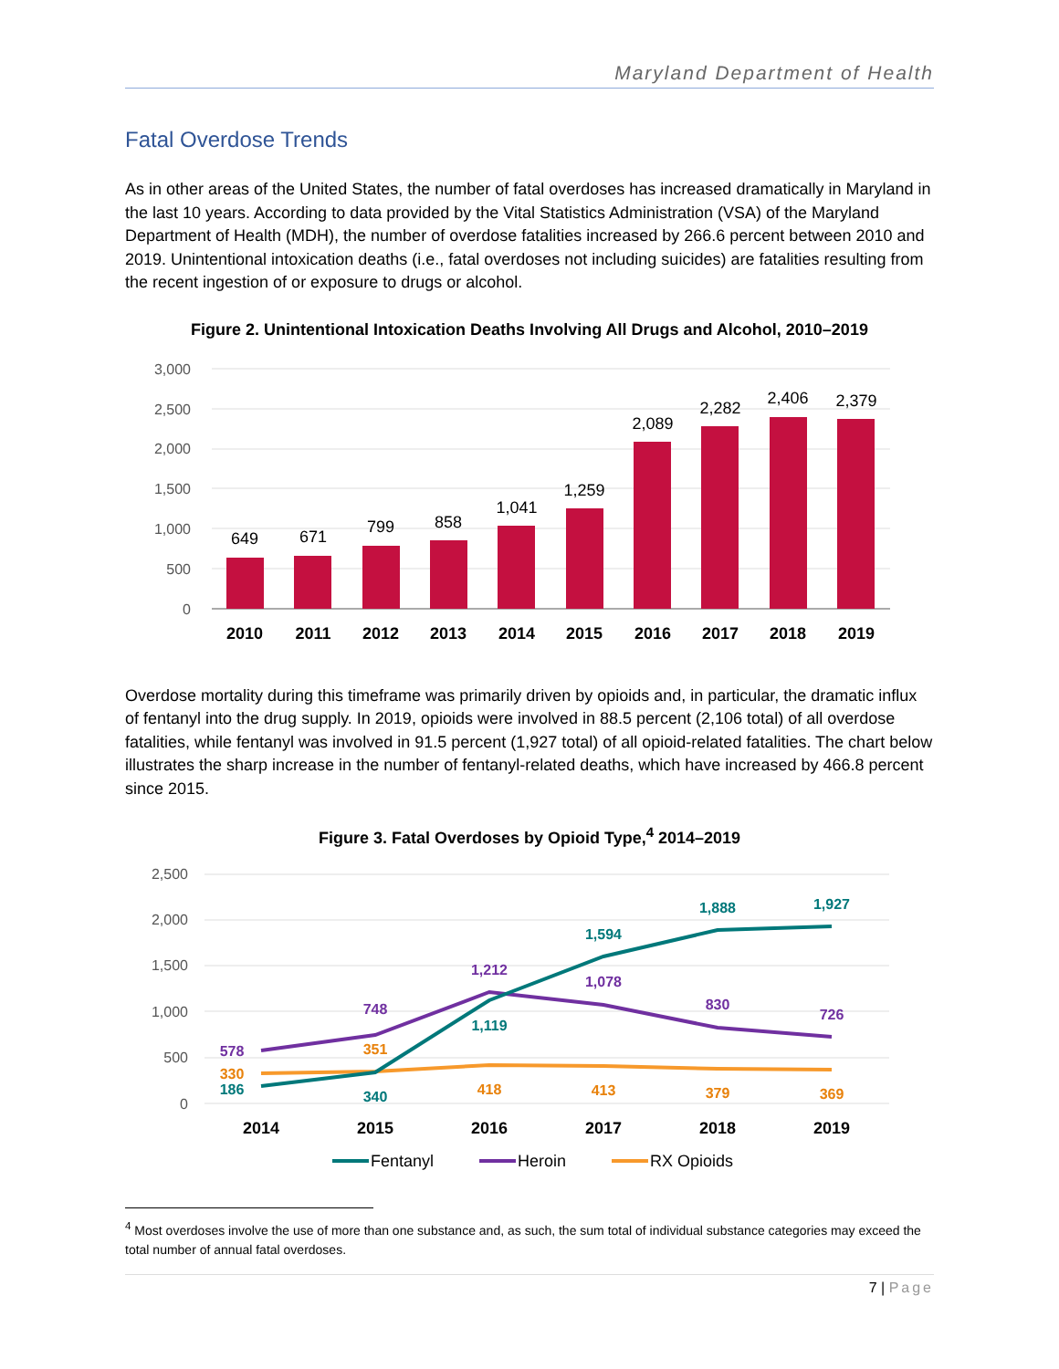Maryland Department of Health
Fatal Overdose Trends
As in other areas of the United States, the number of fatal overdoses has increased dramatically in Maryland in the last 10 years. According to data provided by the Vital Statistics Administration (VSA) of the Maryland Department of Health (MDH), the number of overdose fatalities increased by 266.6 percent between 2010 and 2019. Unintentional intoxication deaths (i.e., fatal overdoses not including suicides) are fatalities resulting from the recent ingestion of or exposure to drugs or alcohol.
Figure 2. Unintentional Intoxication Deaths Involving All Drugs and Alcohol, 2010–2019
3,000
2,500
2,000
1,500
1,000
500
0
649
671
799
858
1,041
1,259
2,089
2,282
2,406
2,379
2010
2011
2012
2013
2014
2015
2016
2017
2018
2019
Overdose mortality during this timeframe was primarily driven by opioids and, in particular, the dramatic influx of fentanyl into the drug supply. In 2019, opioids were involved in 88.5 percent (2,106 total) of all overdose fatalities, while fentanyl was involved in 91.5 percent (1,927 total) of all opioid-related fatalities. The chart below illustrates the sharp increase in the number of fentanyl-related deaths, which have increased by 466.8 percent since 2015.
Figure 3. Fatal Overdoses by Opioid Type,<sup>4</sup> 2014–2019
2,500
2,000
1,500
1,000
500
0
578
330
186
748
351
340
1,212
1,119
418
1,594
1,078
413
1,888
830
379
1,927
726
369
2014
2015
2016
2017
2018
2019
Fentanyl
Heroin
RX Opioids
<sup>4</sup> Most overdoses involve the use of more than one substance and, as such, the sum total of individual substance categories may exceed the total number of annual fatal overdoses.
7 | Page